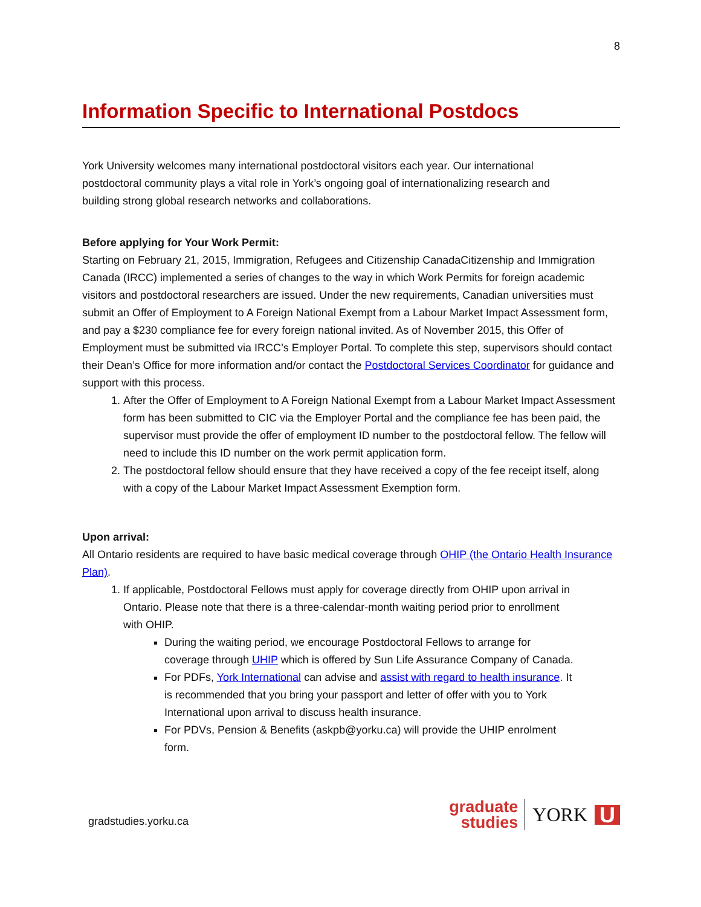8
Information Specific to International Postdocs
York University welcomes many international postdoctoral visitors each year. Our international postdoctoral community plays a vital role in York’s ongoing goal of internationalizing research and building strong global research networks and collaborations.
Before applying for Your Work Permit:
Starting on February 21, 2015, Immigration, Refugees and Citizenship CanadaCitizenship and Immigration Canada (IRCC) implemented a series of changes to the way in which Work Permits for foreign academic visitors and postdoctoral researchers are issued. Under the new requirements, Canadian universities must submit an Offer of Employment to A Foreign National Exempt from a Labour Market Impact Assessment form, and pay a $230 compliance fee for every foreign national invited. As of November 2015, this Offer of Employment must be submitted via IRCC’s Employer Portal. To complete this step, supervisors should contact their Dean’s Office for more information and/or contact the Postdoctoral Services Coordinator for guidance and support with this process.
1. After the Offer of Employment to A Foreign National Exempt from a Labour Market Impact Assessment form has been submitted to CIC via the Employer Portal and the compliance fee has been paid, the supervisor must provide the offer of employment ID number to the postdoctoral fellow. The fellow will need to include this ID number on the work permit application form.
2. The postdoctoral fellow should ensure that they have received a copy of the fee receipt itself, along with a copy of the Labour Market Impact Assessment Exemption form.
Upon arrival:
All Ontario residents are required to have basic medical coverage through OHIP (the Ontario Health Insurance Plan).
1. If applicable, Postdoctoral Fellows must apply for coverage directly from OHIP upon arrival in Ontario. Please note that there is a three-calendar-month waiting period prior to enrollment with OHIP.
During the waiting period, we encourage Postdoctoral Fellows to arrange for coverage through UHIP which is offered by Sun Life Assurance Company of Canada.
For PDFs, York International can advise and assist with regard to health insurance. It is recommended that you bring your passport and letter of offer with you to York International upon arrival to discuss health insurance.
For PDVs, Pension & Benefits (askpb@yorku.ca) will provide the UHIP enrolment form.
gradstudies.yorku.ca
graduate
studies
YORK U